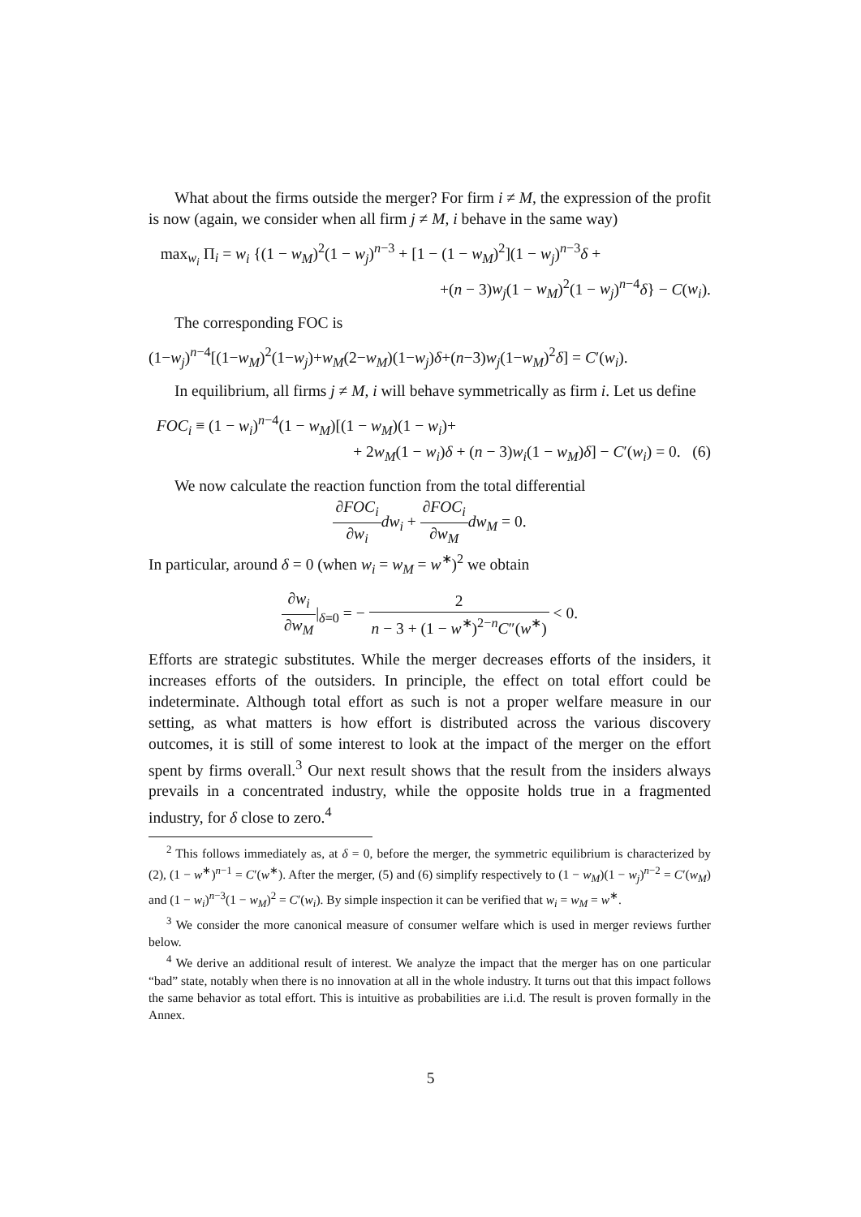What about the firms outside the merger? For firm i ≠ M, the expression of the profit is now (again, we consider when all firm j ≠ M, i behave in the same way)
max<sub>w<sub>i</sub></sub> Π<sub>i</sub> = w<sub>i</sub> {(1 − w<sub>M</sub>)<sup>2</sup>(1 − w<sub>j</sub>)<sup>n−3</sup> + [1 − (1 − w<sub>M</sub>)<sup>2</sup>](1 − w<sub>j</sub>)<sup>n−3</sup>δ +
+(n − 3)w<sub>j</sub>(1 − w<sub>M</sub>)<sup>2</sup>(1 − w<sub>j</sub>)<sup>n−4</sup>δ} − C(w<sub>i</sub>).
The corresponding FOC is
(1−w<sub>j</sub>)<sup>n−4</sup>[(1−w<sub>M</sub>)<sup>2</sup>(1−w<sub>j</sub>)+w<sub>M</sub>(2−w<sub>M</sub>)(1−w<sub>j</sub>)δ+(n−3)w<sub>j</sub>(1−w<sub>M</sub>)<sup>2</sup>δ] = C′(w<sub>i</sub>).
In equilibrium, all firms j ≠ M, i will behave symmetrically as firm i. Let us define
FOC<sub>i</sub> ≡ (1 − w<sub>i</sub>)<sup>n−4</sup>(1 − w<sub>M</sub>)[(1 − w<sub>M</sub>)(1 − w<sub>i</sub>)+
+ 2w<sub>M</sub>(1 − w<sub>i</sub>)δ + (n − 3)w<sub>i</sub>(1 − w<sub>M</sub>)δ] − C′(w<sub>i</sub>) = 0. (6)
We now calculate the reaction function from the total differential
∂FOC<sub>i</sub> ∂w<sub>i</sub> dw<sub>i</sub> + ∂FOC<sub>i</sub> ∂w<sub>M</sub> dw<sub>M</sub> = 0.
In particular, around δ = 0 (when w<sub>i</sub> = w<sub>M</sub> = w<sup>∗</sup>)<sup>2</sup> we obtain
∂w<sub>i</sub> ∂w<sub>M</sub>|<sub>δ=0</sub> = − 2 n − 3 + (1 − w<sup>∗</sup>)<sup>2−n</sup>C″(w<sup>∗</sup>) < 0.
Efforts are strategic substitutes. While the merger decreases efforts of the insiders, it increases efforts of the outsiders. In principle, the effect on total effort could be indeterminate. Although total effort as such is not a proper welfare measure in our setting, as what matters is how effort is distributed across the various discovery outcomes, it is still of some interest to look at the impact of the merger on the effort spent by firms overall.<sup>3</sup> Our next result shows that the result from the insiders always prevails in a concentrated industry, while the opposite holds true in a fragmented industry, for δ close to zero.<sup>4</sup>
<sup>2</sup> This follows immediately as, at δ = 0, before the merger, the symmetric equilibrium is characterized by (2), (1 − w<sup>∗</sup>)<sup>n−1</sup> = C′(w<sup>∗</sup>). After the merger, (5) and (6) simplify respectively to (1 − w<sub>M</sub>)(1 − w<sub>j</sub>)<sup>n−2</sup> = C′(w<sub>M</sub>) and (1 − w<sub>i</sub>)<sup>n−3</sup>(1 − w<sub>M</sub>)<sup>2</sup> = C′(w<sub>i</sub>). By simple inspection it can be verified that w<sub>i</sub> = w<sub>M</sub> = w<sup>∗</sup>.
<sup>3</sup> We consider the more canonical measure of consumer welfare which is used in merger reviews further below.
<sup>4</sup> We derive an additional result of interest. We analyze the impact that the merger has on one particular “bad” state, notably when there is no innovation at all in the whole industry. It turns out that this impact follows the same behavior as total effort. This is intuitive as probabilities are i.i.d. The result is proven formally in the Annex.
5